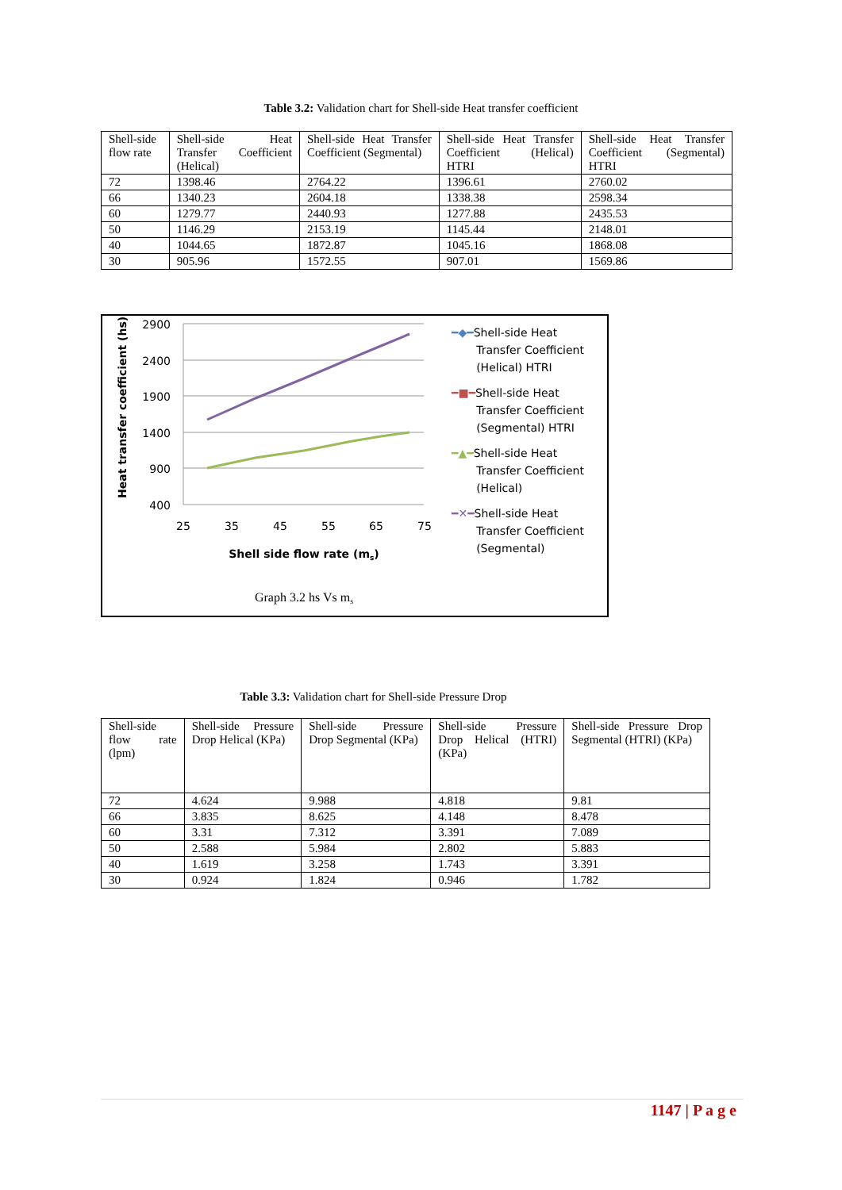Table 3.2: Validation chart for Shell-side Heat transfer coefficient
| Shell-side flow rate | Shell-side Heat Transfer Coefficient (Helical) | Shell-side Heat Transfer Coefficient (Segmental) | Shell-side Heat Transfer Coefficient (Helical) HTRI | Shell-side Heat Transfer Coefficient (Segmental) HTRI |
| 72 | 1398.46 | 2764.22 | 1396.61 | 2760.02 |
| 66 | 1340.23 | 2604.18 | 1338.38 | 2598.34 |
| 60 | 1279.77 | 2440.93 | 1277.88 | 2435.53 |
| 50 | 1146.29 | 2153.19 | 1145.44 | 2148.01 |
| 40 | 1044.65 | 1872.87 | 1045.16 | 1868.08 |
| 30 | 905.96 | 1572.55 | 907.01 | 1569.86 |
Heat transfer coefficient (hs)
2900
2400
1900
1400
900
400
25
35
45
55
65
75
Shell side flow rate (ms)
Graph 3.2 hs Vs ms
━◆━Shell-side Heat
Transfer Coefficient
(Helical) HTRI
━■━Shell-side Heat
Transfer Coefficient
(Segmental) HTRI
━▲━Shell-side Heat
Transfer Coefficient
(Helical)
━✕━Shell-side Heat
Transfer Coefficient
(Segmental)
Table 3.3: Validation chart for Shell-side Pressure Drop
| Shell-side flow rate (lpm) | Shell-side Pressure Drop Helical (KPa) | Shell-side Pressure Drop Segmental (KPa) | Shell-side Pressure Drop Helical (HTRI) (KPa) | Shell-side Pressure Drop Segmental (HTRI) (KPa) |
| 72 | 4.624 | 9.988 | 4.818 | 9.81 |
| 66 | 3.835 | 8.625 | 4.148 | 8.478 |
| 60 | 3.31 | 7.312 | 3.391 | 7.089 |
| 50 | 2.588 | 5.984 | 2.802 | 5.883 |
| 40 | 1.619 | 3.258 | 1.743 | 3.391 |
| 30 | 0.924 | 1.824 | 0.946 | 1.782 |
1147 | P a g e